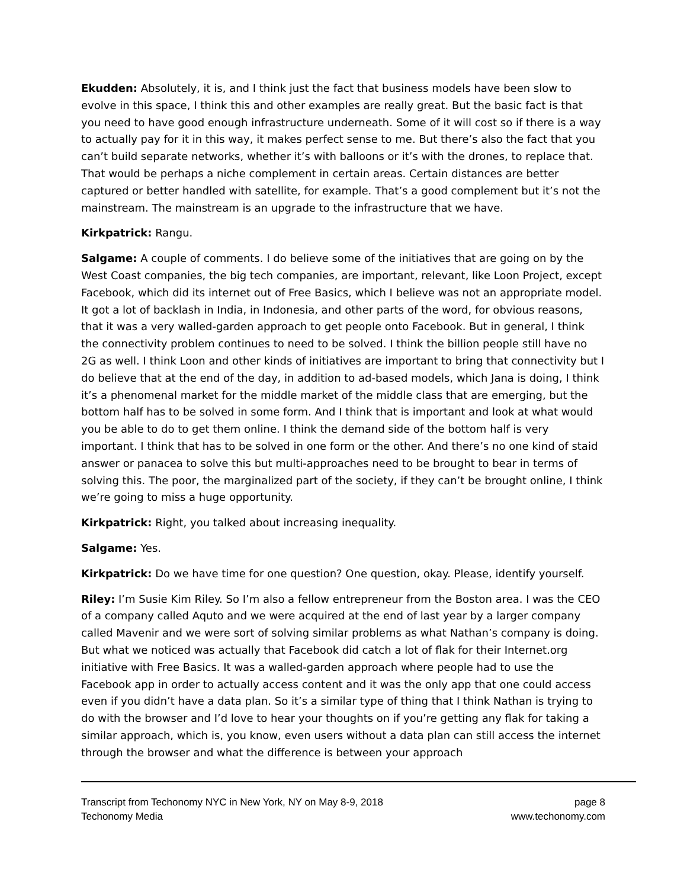Ekudden: Absolutely, it is, and I think just the fact that business models have been slow to evolve in this space, I think this and other examples are really great. But the basic fact is that you need to have good enough infrastructure underneath. Some of it will cost so if there is a way to actually pay for it in this way, it makes perfect sense to me. But there’s also the fact that you can’t build separate networks, whether it’s with balloons or it’s with the drones, to replace that. That would be perhaps a niche complement in certain areas. Certain distances are better captured or better handled with satellite, for example. That’s a good complement but it’s not the mainstream. The mainstream is an upgrade to the infrastructure that we have.
Kirkpatrick: Rangu.
Salgame: A couple of comments. I do believe some of the initiatives that are going on by the West Coast companies, the big tech companies, are important, relevant, like Loon Project, except Facebook, which did its internet out of Free Basics, which I believe was not an appropriate model. It got a lot of backlash in India, in Indonesia, and other parts of the word, for obvious reasons, that it was a very walled-garden approach to get people onto Facebook. But in general, I think the connectivity problem continues to need to be solved. I think the billion people still have no 2G as well. I think Loon and other kinds of initiatives are important to bring that connectivity but I do believe that at the end of the day, in addition to ad-based models, which Jana is doing, I think it’s a phenomenal market for the middle market of the middle class that are emerging, but the bottom half has to be solved in some form. And I think that is important and look at what would you be able to do to get them online. I think the demand side of the bottom half is very important. I think that has to be solved in one form or the other. And there’s no one kind of staid answer or panacea to solve this but multi-approaches need to be brought to bear in terms of solving this. The poor, the marginalized part of the society, if they can’t be brought online, I think we’re going to miss a huge opportunity.
Kirkpatrick: Right, you talked about increasing inequality.
Salgame: Yes.
Kirkpatrick: Do we have time for one question? One question, okay. Please, identify yourself.
Riley: I’m Susie Kim Riley. So I’m also a fellow entrepreneur from the Boston area. I was the CEO of a company called Aquto and we were acquired at the end of last year by a larger company called Mavenir and we were sort of solving similar problems as what Nathan’s company is doing. But what we noticed was actually that Facebook did catch a lot of flak for their Internet.org initiative with Free Basics. It was a walled-garden approach where people had to use the Facebook app in order to actually access content and it was the only app that one could access even if you didn’t have a data plan. So it’s a similar type of thing that I think Nathan is trying to do with the browser and I’d love to hear your thoughts on if you’re getting any flak for taking a similar approach, which is, you know, even users without a data plan can still access the internet through the browser and what the difference is between your approach
Transcript from Techonomy NYC in New York, NY on May 8-9, 2018 page 8
Techonomy Media www.techonomy.com